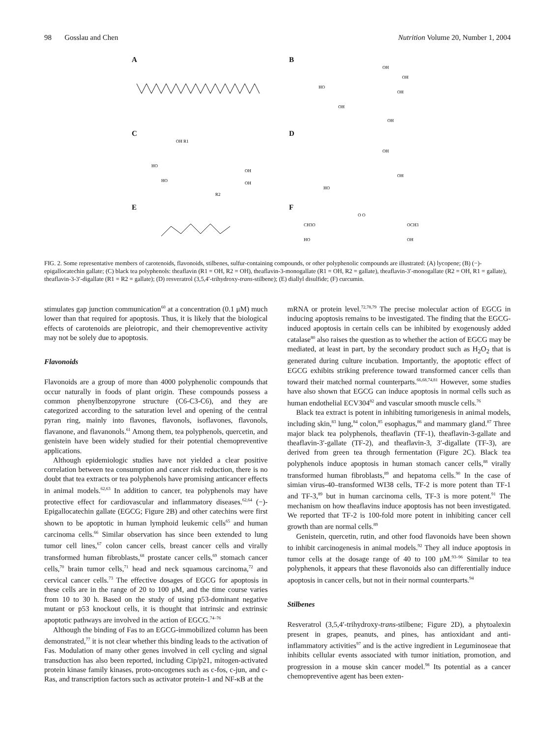98 Gosslau and Chen Nutrition Volume 20, Number 1, 2004
A
B
HO
OH
OH
OH
OH
OH
C
OH R1
HO
OH
OH
HO
R2
D
OH
OH
HO
E
F
CH3O
HO
O O
OCH3
OH
FIG. 2. Some representative members of carotenoids, flavonoids, stilbenes, sulfur-containing compounds, or other polyphenolic compounds are illustrated: (A) lycopene; (B) (−)-epigallocatechin gallate; (C) black tea polyphenols: theaflavin (R1 = OH, R2 = OH), theaflavin-3-monogallate (R1 = OH, R2 = gallate), theaflavin-3′-monogallate (R2 = OH, R1 = gallate), theaflavin-3-3′-digallate (R1 = R2 = gallate); (D) resveratrol (3,5,4′-trihydroxy-trans-stilbene); (E) diallyl disulfide; (F) curcumin.
stimulates gap junction communication<sup>60</sup> at a concentration (0.1 μM) much lower than that required for apoptosis. Thus, it is likely that the biological effects of carotenoids are pleiotropic, and their chemopreventive activity may not be solely due to apoptosis.
Flavonoids
Flavonoids are a group of more than 4000 polyphenolic compounds that occur naturally in foods of plant origin. These compounds possess a common phenylbenzopyrone structure (C6-C3-C6), and they are categorized according to the saturation level and opening of the central pyran ring, mainly into flavones, flavonols, isoflavones, flavonols, flavanone, and flavanonols.<sup>61</sup> Among them, tea polyphenols, quercetin, and genistein have been widely studied for their potential chemopreventive applications.
Although epidemiologic studies have not yielded a clear positive correlation between tea consumption and cancer risk reduction, there is no doubt that tea extracts or tea polyphenols have promising anticancer effects in animal models.<sup>62,63</sup> In addition to cancer, tea polyphenols may have protective effect for cardiovascular and inflammatory diseases.<sup>62,64</sup> (−)-Epigallocatechin gallate (EGCG; Figure 2B) and other catechins were first shown to be apoptotic in human lymphoid leukemic cells<sup>65</sup> and human carcinoma cells.<sup>66</sup> Similar observation has since been extended to lung tumor cell lines,<sup>67</sup> colon cancer cells, breast cancer cells and virally transformed human fibroblasts,<sup>68</sup> prostate cancer cells,<sup>69</sup> stomach cancer cells,<sup>70</sup> brain tumor cells,<sup>71</sup> head and neck squamous carcinoma,<sup>72</sup> and cervical cancer cells.<sup>73</sup> The effective dosages of EGCG for apoptosis in these cells are in the range of 20 to 100 μM, and the time course varies from 10 to 30 h. Based on the study of using p53-dominant negative mutant or p53 knockout cells, it is thought that intrinsic and extrinsic apoptotic pathways are involved in the action of EGCG.<sup>74–76</sup>
Although the binding of Fas to an EGCG-immobilized column has been demonstrated,<sup>77</sup> it is not clear whether this binding leads to the activation of Fas. Modulation of many other genes involved in cell cycling and signal transduction has also been reported, including Cip/p21, mitogen-activated protein kinase family kinases, proto-oncogenes such as c-fos, c-jun, and c-Ras, and transcription factors such as activator protein-1 and NF-κB at the
mRNA or protein level.<sup>72,78,79</sup> The precise molecular action of EGCG in inducing apoptosis remains to be investigated. The finding that the EGCG-induced apoptosis in certain cells can be inhibited by exogenously added catalase<sup>80</sup> also raises the question as to whether the action of EGCG may be mediated, at least in part, by the secondary product such as H<sub>2</sub>O<sub>2</sub> that is generated during culture incubation. Importantly, the apoptotic effect of EGCG exhibits striking preference toward transformed cancer cells than toward their matched normal counterparts.<sup>66,68,74,81</sup> However, some studies have also shown that EGCG can induce apoptosis in normal cells such as human endothelial ECV304<sup>82</sup> and vascular smooth muscle cells.<sup>76</sup>
Black tea extract is potent in inhibiting tumorigenesis in animal models, including skin,<sup>83</sup> lung,<sup>84</sup> colon,<sup>85</sup> esophagus,<sup>86</sup> and mammary gland.<sup>87</sup> Three major black tea polyphenols, theaflavin (TF-1), theaflavin-3-gallate and theaflavin-3′-gallate (TF-2), and theaflavin-3, 3′-digallate (TF-3), are derived from green tea through fermentation (Figure 2C). Black tea polyphenols induce apoptosis in human stomach cancer cells,<sup>88</sup> virally transformed human fibroblasts,<sup>89</sup> and hepatoma cells.<sup>90</sup> In the case of simian virus-40–transformed WI38 cells, TF-2 is more potent than TF-1 and TF-3,<sup>89</sup> but in human carcinoma cells, TF-3 is more potent.<sup>91</sup> The mechanism on how theaflavins induce apoptosis has not been investigated. We reported that TF-2 is 100-fold more potent in inhibiting cancer cell growth than are normal cells.<sup>89</sup>
Genistein, quercetin, rutin, and other food flavonoids have been shown to inhibit carcinogenesis in animal models.<sup>92</sup> They all induce apoptosis in tumor cells at the dosage range of 40 to 100 μM.<sup>93–96</sup> Similar to tea polyphenols, it appears that these flavonoids also can differentially induce apoptosis in cancer cells, but not in their normal counterparts.<sup>94</sup>
Stilbenes
Resveratrol (3,5,4′-trihydroxy-trans-stilbene; Figure 2D), a phytoalexin present in grapes, peanuts, and pines, has antioxidant and anti-inflammatory activities<sup>97</sup> and is the active ingredient in Leguminoseae that inhibits cellular events associated with tumor initiation, promotion, and progression in a mouse skin cancer model.<sup>98</sup> Its potential as a cancer chemopreventive agent has been exten-